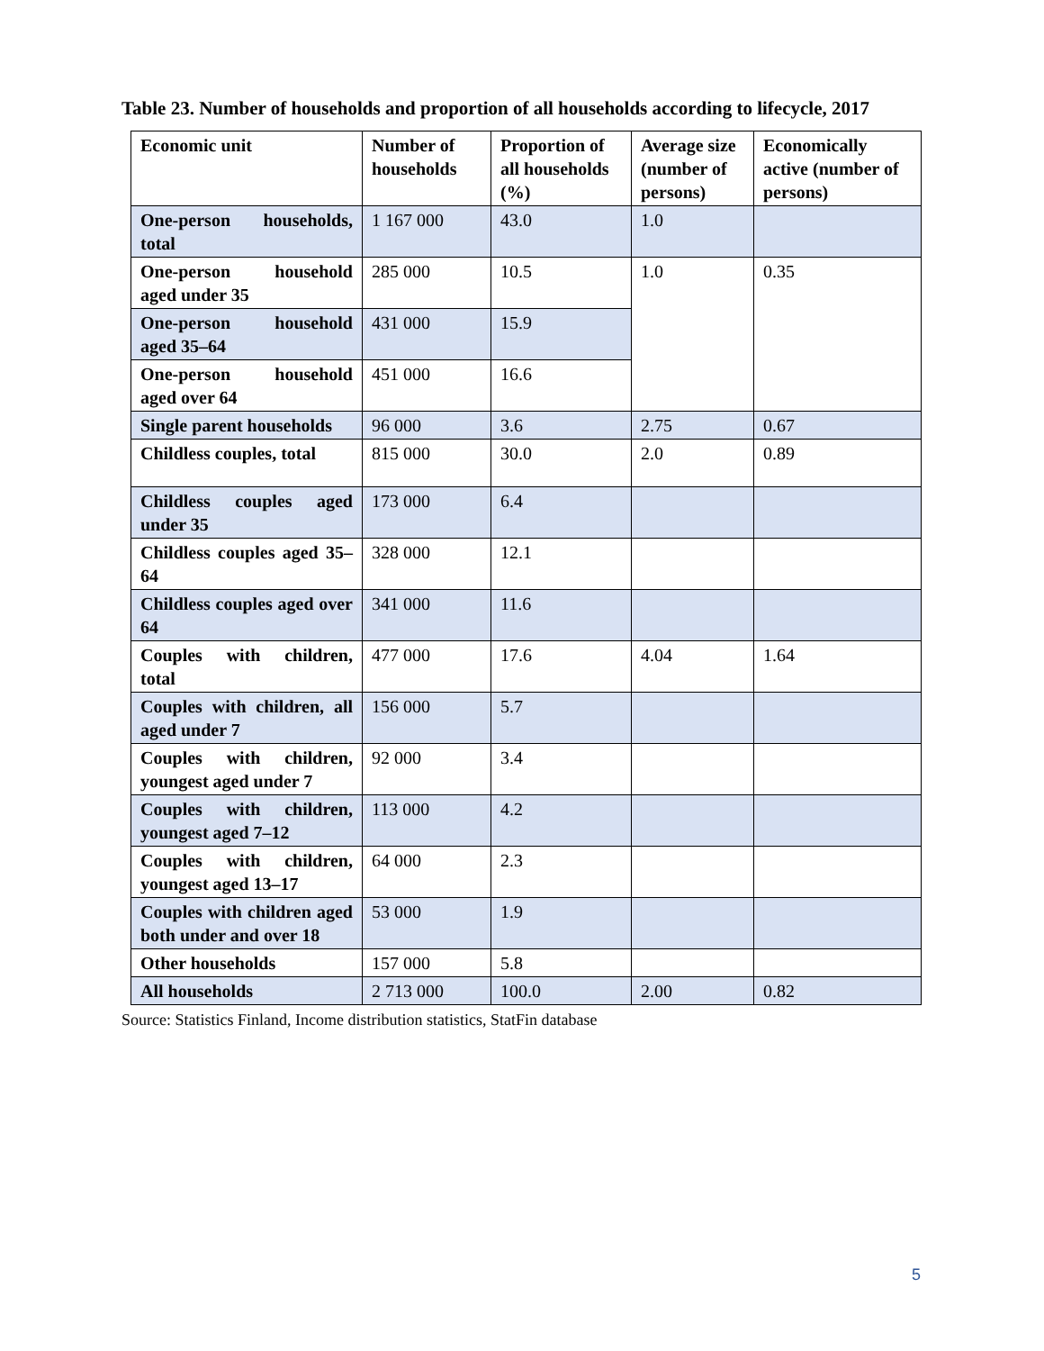Table 23. Number of households and proportion of all households according to lifecycle, 2017
| Economic unit | Number of households | Proportion of all households (%) | Average size (number of persons) | Economically active (number of persons) |
| --- | --- | --- | --- | --- |
| One-person households, total | 1 167 000 | 43.0 | 1.0 | |
| One-person household aged under 35 | 285 000 | 10.5 | 1.0 | 0.35 |
| One-person household aged 35–64 | 431 000 | 15.9 | | |
| One-person household aged over 64 | 451 000 | 16.6 | | |
| Single parent households | 96 000 | 3.6 | 2.75 | 0.67 |
| Childless couples, total | 815 000 | 30.0 | 2.0 | 0.89 |
| Childless couples aged under 35 | 173 000 | 6.4 | | |
| Childless couples aged 35–64 | 328 000 | 12.1 | | |
| Childless couples aged over 64 | 341 000 | 11.6 | | |
| Couples with children, total | 477 000 | 17.6 | 4.04 | 1.64 |
| Couples with children, all aged under 7 | 156 000 | 5.7 | | |
| Couples with children, youngest aged under 7 | 92 000 | 3.4 | | |
| Couples with children, youngest aged 7–12 | 113 000 | 4.2 | | |
| Couples with children, youngest aged 13–17 | 64 000 | 2.3 | | |
| Couples with children aged both under and over 18 | 53 000 | 1.9 | | |
| Other households | 157 000 | 5.8 | | |
| All households | 2 713 000 | 100.0 | 2.00 | 0.82 |
Source: Statistics Finland, Income distribution statistics, StatFin database
5